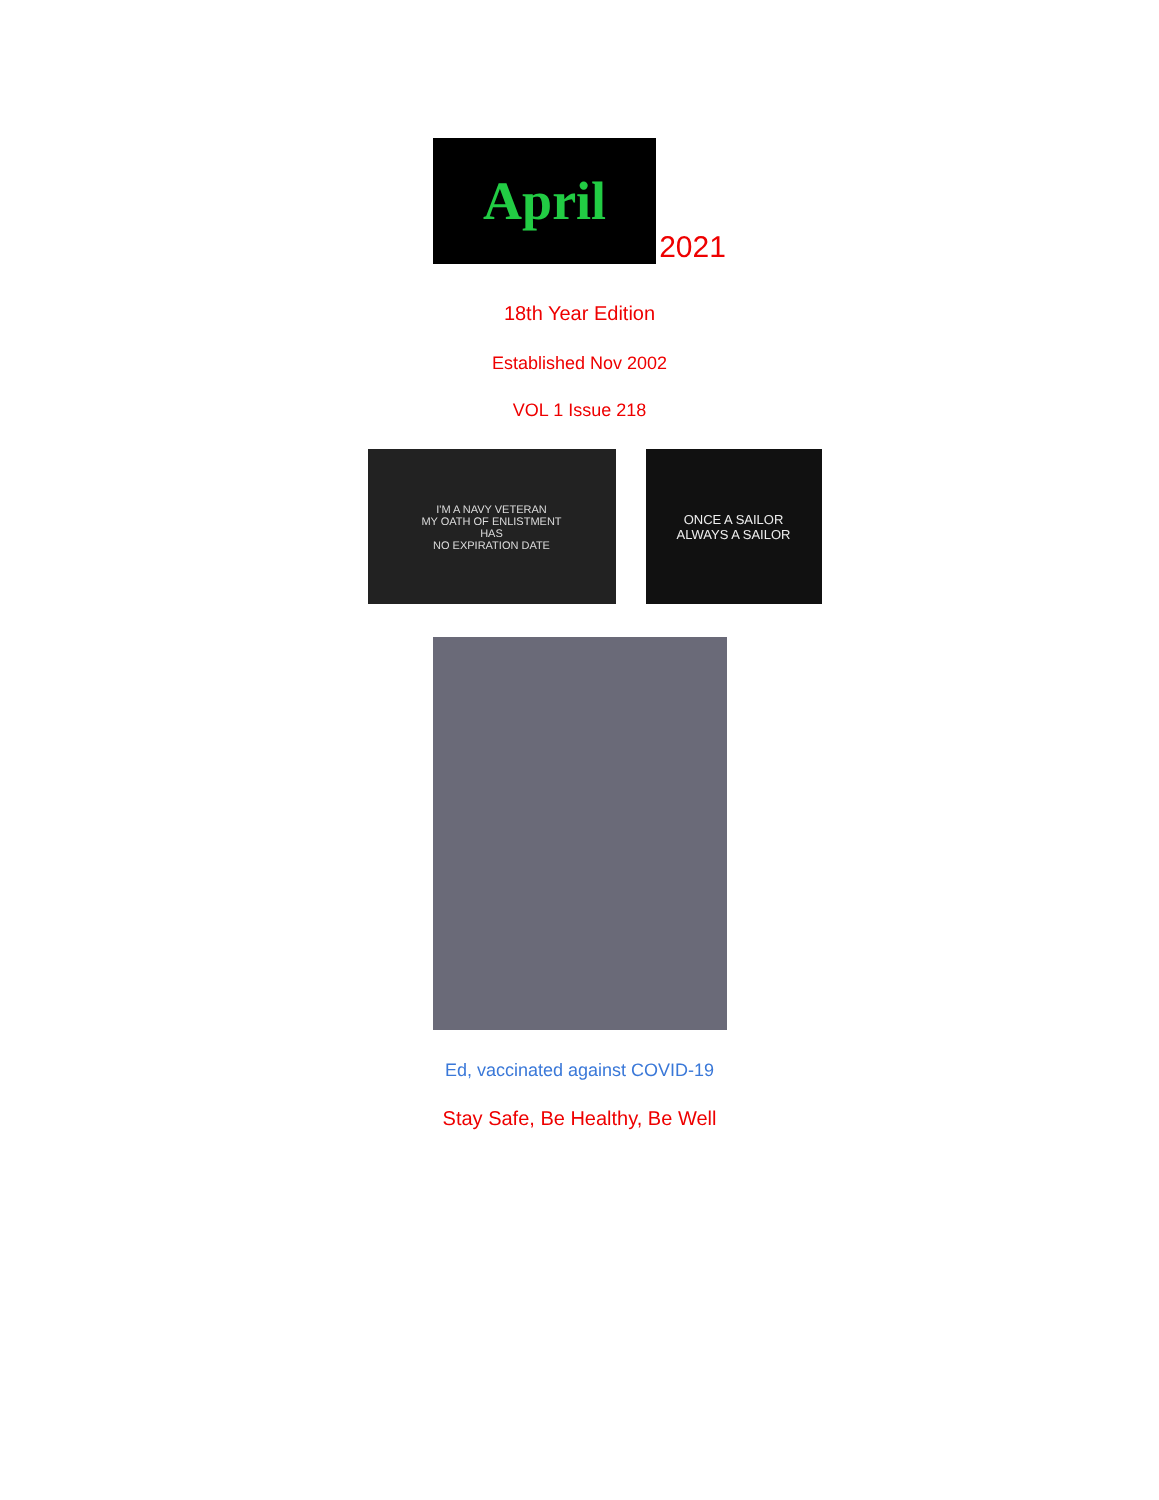April
2021
18th Year Edition
Established Nov 2002
VOL 1 Issue 218
I'M A NAVY VETERAN
MY OATH OF ENLISTMENT
HAS
NO EXPIRATION DATE
ONCE A SAILOR
ALWAYS A SAILOR
Ed, vaccinated against COVID-19
Stay Safe, Be Healthy, Be Well